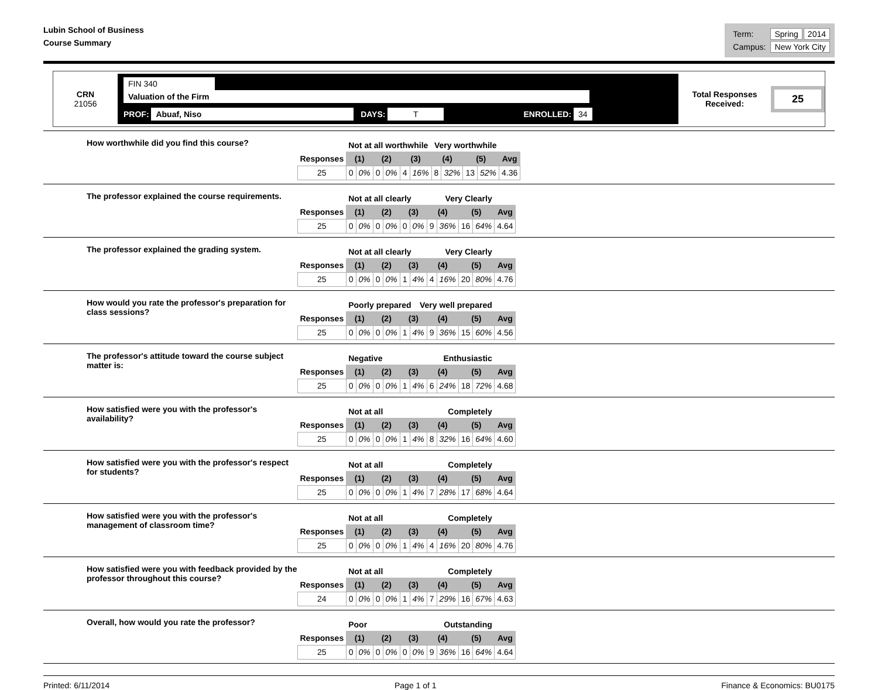Lubin School of Business
Course Summary
| Term: | Spring | 2014 |
| Campus: | New York City | |
CRN
21056
FIN 340 Valuation of the Firm
PROF: Abuaf, Niso DAYS: T ENROLLED: 34
Total Responses Received: 25
How worthwhile did you find this course?
| | Not at all worthwhile Very worthwhile | | | | | | | | | | |
| Responses | (1) | | (2) | | (3) | | (4) | | (5) | | Avg |
| 25 | 0 | 0% | 0 | 0% | 4 | 16% | 8 | 32% | 13 | 52% | 4.36 |
The professor explained the course requirements.
| | Not at all clearly Very Clearly | | | | | | | | | | |
| Responses | (1) | | (2) | | (3) | | (4) | | (5) | | Avg |
| 25 | 0 | 0% | 0 | 0% | 0 | 0% | 9 | 36% | 16 | 64% | 4.64 |
The professor explained the grading system.
| | Not at all clearly Very Clearly | | | | | | | | | | |
| Responses | (1) | | (2) | | (3) | | (4) | | (5) | | Avg |
| 25 | 0 | 0% | 0 | 0% | 1 | 4% | 4 | 16% | 20 | 80% | 4.76 |
How would you rate the professor's preparation for class sessions?
| | Poorly prepared Very well prepared | | | | | | | | | | |
| Responses | (1) | | (2) | | (3) | | (4) | | (5) | | Avg |
| 25 | 0 | 0% | 0 | 0% | 1 | 4% | 9 | 36% | 15 | 60% | 4.56 |
The professor's attitude toward the course subject matter is:
| | Negative Enthusiastic | | | | | | | | | | |
| Responses | (1) | | (2) | | (3) | | (4) | | (5) | | Avg |
| 25 | 0 | 0% | 0 | 0% | 1 | 4% | 6 | 24% | 18 | 72% | 4.68 |
How satisfied were you with the professor's availability?
| | Not at all Completely | | | | | | | | | | |
| Responses | (1) | | (2) | | (3) | | (4) | | (5) | | Avg |
| 25 | 0 | 0% | 0 | 0% | 1 | 4% | 8 | 32% | 16 | 64% | 4.60 |
How satisfied were you with the professor's respect for students?
| | Not at all Completely | | | | | | | | | | |
| Responses | (1) | | (2) | | (3) | | (4) | | (5) | | Avg |
| 25 | 0 | 0% | 0 | 0% | 1 | 4% | 7 | 28% | 17 | 68% | 4.64 |
How satisfied were you with the professor's management of classroom time?
| | Not at all Completely | | | | | | | | | | |
| Responses | (1) | | (2) | | (3) | | (4) | | (5) | | Avg |
| 25 | 0 | 0% | 0 | 0% | 1 | 4% | 4 | 16% | 20 | 80% | 4.76 |
How satisfied were you with feedback provided by the professor throughout this course?
| | Not at all Completely | | | | | | | | | | |
| Responses | (1) | | (2) | | (3) | | (4) | | (5) | | Avg |
| 24 | 0 | 0% | 0 | 0% | 1 | 4% | 7 | 29% | 16 | 67% | 4.63 |
Overall, how would you rate the professor?
| | Poor Outstanding | | | | | | | | | | |
| Responses | (1) | | (2) | | (3) | | (4) | | (5) | | Avg |
| 25 | 0 | 0% | 0 | 0% | 0 | 0% | 9 | 36% | 16 | 64% | 4.64 |
Printed: 6/11/2014 Page 1 of 1 Finance & Economics: BU0175